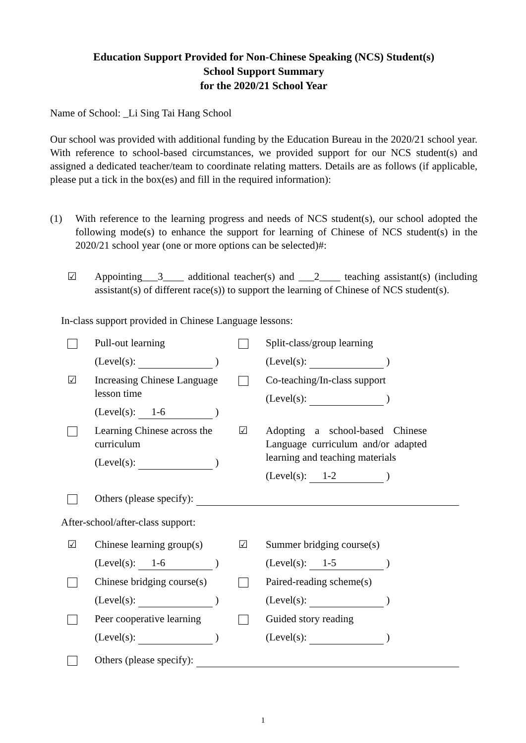Education Support Provided for Non-Chinese Speaking (NCS) Student(s)
School Support Summary
for the 2020/21 School Year
Name of School: _Li Sing Tai Hang School
Our school was provided with additional funding by the Education Bureau in the 2020/21 school year. With reference to school-based circumstances, we provided support for our NCS student(s) and assigned a dedicated teacher/team to coordinate relating matters. Details are as follows (if applicable, please put a tick in the box(es) and fill in the required information):
(1) With reference to the learning progress and needs of NCS student(s), our school adopted the following mode(s) to enhance the support for learning of Chinese of NCS student(s) in the 2020/21 school year (one or more options can be selected)#:
☑ Appointing___3____ additional teacher(s) and ___2____ teaching assistant(s) (including assistant(s) of different race(s)) to support the learning of Chinese of NCS student(s).
In-class support provided in Chinese Language lessons:
Pull-out learning
(Level(s): )
Split-class/group learning
(Level(s): )
☑ Increasing Chinese Language lesson time
(Level(s): 1-6 )
Co-teaching/In-class support
(Level(s): )
Learning Chinese across the curriculum
(Level(s): )
☑ Adopting a school-based Chinese Language curriculum and/or adapted learning and teaching materials
(Level(s): 1-2 )
Others (please specify):
After-school/after-class support:
☑ Chinese learning group(s)
(Level(s): 1-6 )
☑ Summer bridging course(s)
(Level(s): 1-5 )
Chinese bridging course(s)
(Level(s): )
Paired-reading scheme(s)
(Level(s): )
Peer cooperative learning
(Level(s): )
Guided story reading
(Level(s): )
Others (please specify):
1